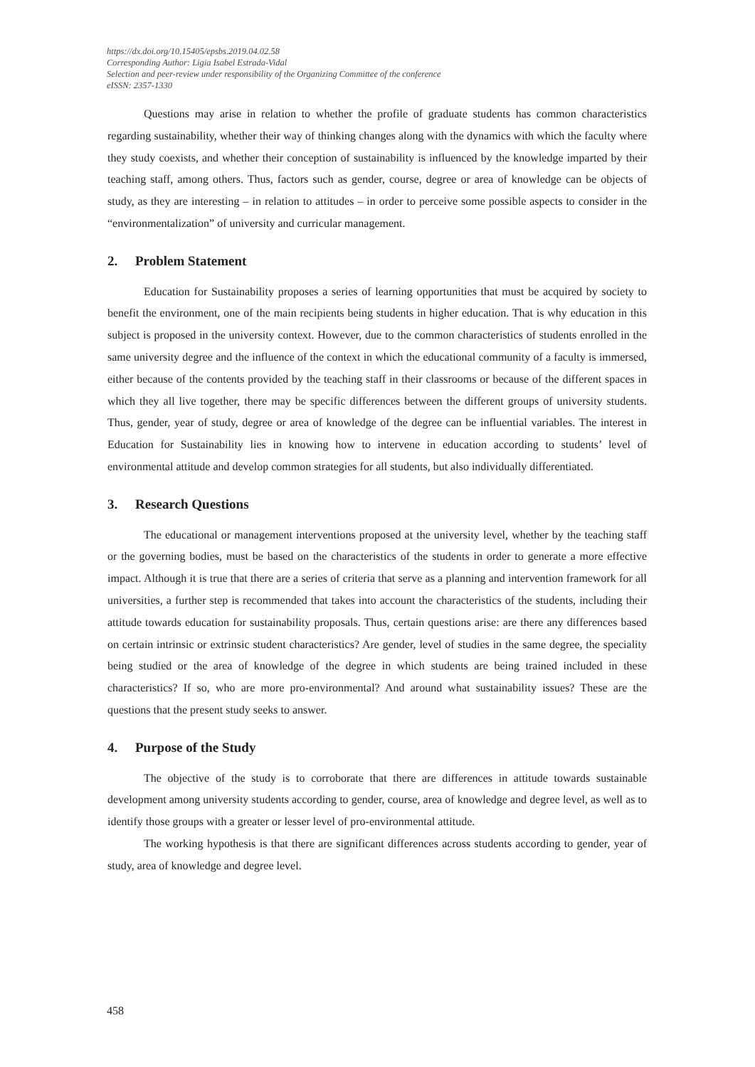https://dx.doi.org/10.15405/epsbs.2019.04.02.58
Corresponding Author: Ligia Isabel Estrada-Vidal
Selection and peer-review under responsibility of the Organizing Committee of the conference
eISSN: 2357-1330
Questions may arise in relation to whether the profile of graduate students has common characteristics regarding sustainability, whether their way of thinking changes along with the dynamics with which the faculty where they study coexists, and whether their conception of sustainability is influenced by the knowledge imparted by their teaching staff, among others. Thus, factors such as gender, course, degree or area of knowledge can be objects of study, as they are interesting – in relation to attitudes – in order to perceive some possible aspects to consider in the “environmentalization” of university and curricular management.
2. Problem Statement
Education for Sustainability proposes a series of learning opportunities that must be acquired by society to benefit the environment, one of the main recipients being students in higher education. That is why education in this subject is proposed in the university context. However, due to the common characteristics of students enrolled in the same university degree and the influence of the context in which the educational community of a faculty is immersed, either because of the contents provided by the teaching staff in their classrooms or because of the different spaces in which they all live together, there may be specific differences between the different groups of university students. Thus, gender, year of study, degree or area of knowledge of the degree can be influential variables. The interest in Education for Sustainability lies in knowing how to intervene in education according to students’ level of environmental attitude and develop common strategies for all students, but also individually differentiated.
3. Research Questions
The educational or management interventions proposed at the university level, whether by the teaching staff or the governing bodies, must be based on the characteristics of the students in order to generate a more effective impact. Although it is true that there are a series of criteria that serve as a planning and intervention framework for all universities, a further step is recommended that takes into account the characteristics of the students, including their attitude towards education for sustainability proposals. Thus, certain questions arise: are there any differences based on certain intrinsic or extrinsic student characteristics? Are gender, level of studies in the same degree, the speciality being studied or the area of knowledge of the degree in which students are being trained included in these characteristics? If so, who are more pro-environmental? And around what sustainability issues? These are the questions that the present study seeks to answer.
4. Purpose of the Study
The objective of the study is to corroborate that there are differences in attitude towards sustainable development among university students according to gender, course, area of knowledge and degree level, as well as to identify those groups with a greater or lesser level of pro-environmental attitude.
The working hypothesis is that there are significant differences across students according to gender, year of study, area of knowledge and degree level.
458